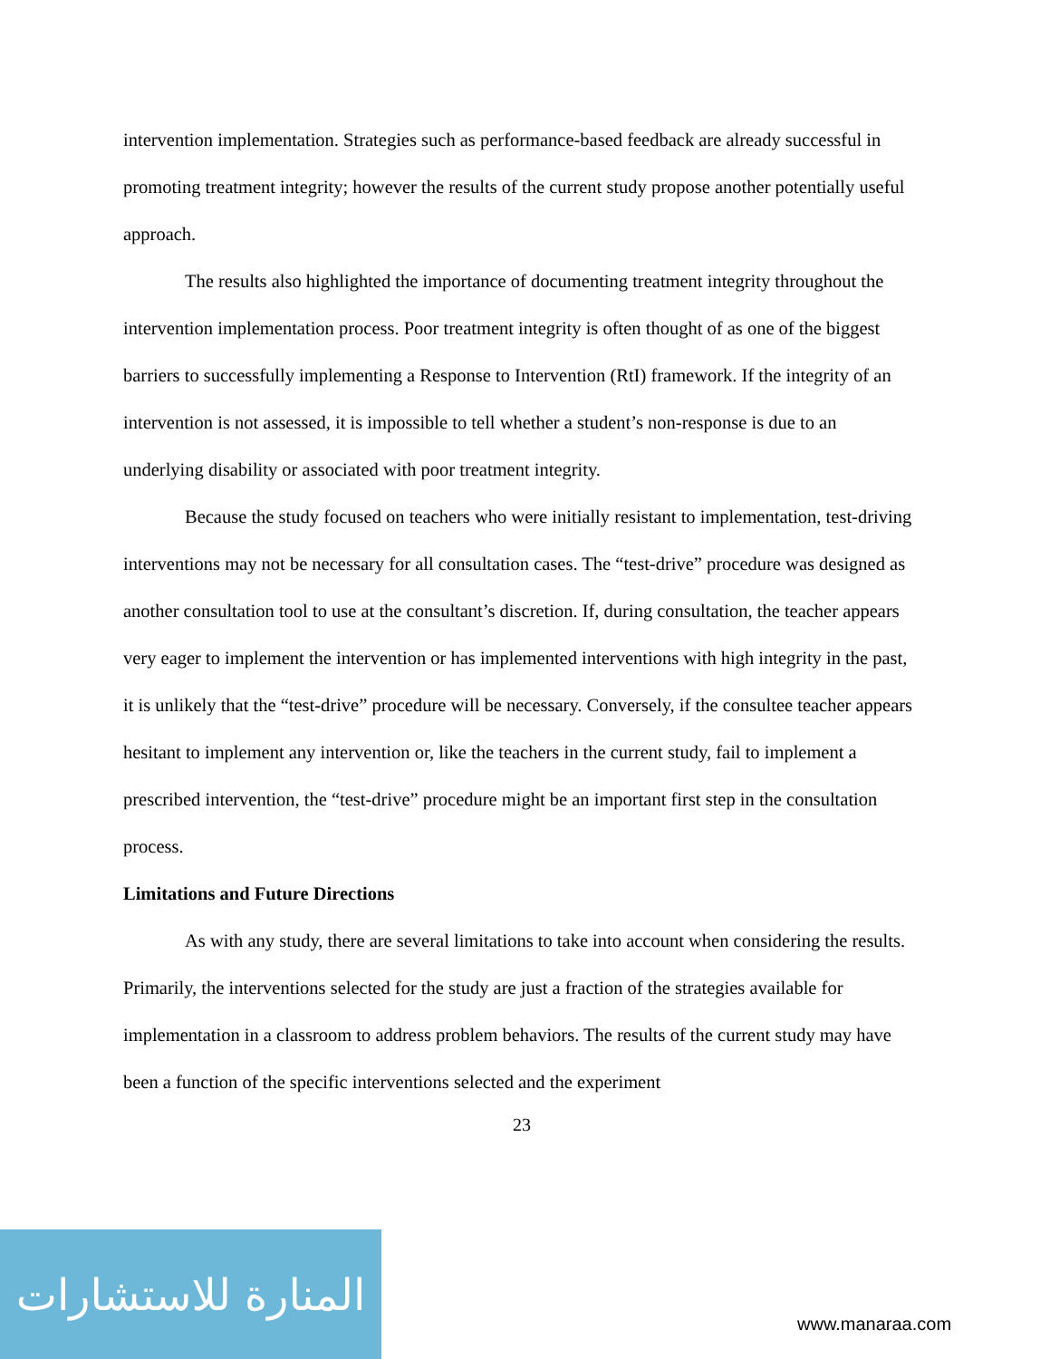intervention implementation. Strategies such as performance-based feedback are already successful in promoting treatment integrity; however the results of the current study propose another potentially useful approach.
The results also highlighted the importance of documenting treatment integrity throughout the intervention implementation process. Poor treatment integrity is often thought of as one of the biggest barriers to successfully implementing a Response to Intervention (RtI) framework. If the integrity of an intervention is not assessed, it is impossible to tell whether a student’s non-response is due to an underlying disability or associated with poor treatment integrity.
Because the study focused on teachers who were initially resistant to implementation, test-driving interventions may not be necessary for all consultation cases. The “test-drive” procedure was designed as another consultation tool to use at the consultant’s discretion. If, during consultation, the teacher appears very eager to implement the intervention or has implemented interventions with high integrity in the past, it is unlikely that the “test-drive” procedure will be necessary. Conversely, if the consultee teacher appears hesitant to implement any intervention or, like the teachers in the current study, fail to implement a prescribed intervention, the “test-drive” procedure might be an important first step in the consultation process.
Limitations and Future Directions
As with any study, there are several limitations to take into account when considering the results. Primarily, the interventions selected for the study are just a fraction of the strategies available for implementation in a classroom to address problem behaviors. The results of the current study may have been a function of the specific interventions selected and the experiment
23
المنارة للاستشارات
www.manaraa.com